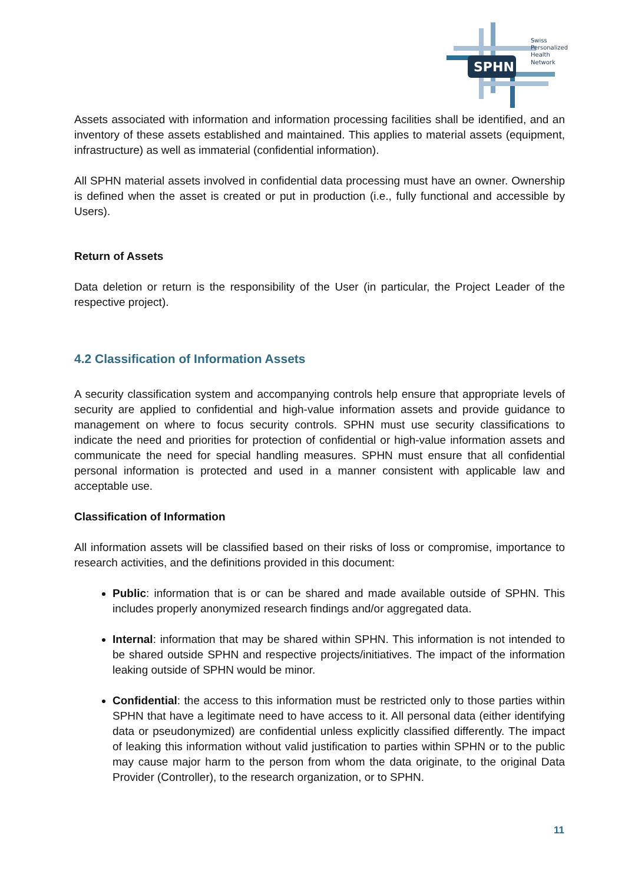SPHN
Swiss
Personalized
Health
Network
Assets associated with information and information processing facilities shall be identified, and an inventory of these assets established and maintained. This applies to material assets (equipment, infrastructure) as well as immaterial (confidential information).
All SPHN material assets involved in confidential data processing must have an owner. Ownership is defined when the asset is created or put in production (i.e., fully functional and accessible by Users).
Return of Assets
Data deletion or return is the responsibility of the User (in particular, the Project Leader of the respective project).
4.2 Classification of Information Assets
A security classification system and accompanying controls help ensure that appropriate levels of security are applied to confidential and high-value information assets and provide guidance to management on where to focus security controls. SPHN must use security classifications to indicate the need and priorities for protection of confidential or high-value information assets and communicate the need for special handling measures. SPHN must ensure that all confidential personal information is protected and used in a manner consistent with applicable law and acceptable use.
Classification of Information
All information assets will be classified based on their risks of loss or compromise, importance to research activities, and the definitions provided in this document:
Public: information that is or can be shared and made available outside of SPHN. This includes properly anonymized research findings and/or aggregated data.
Internal: information that may be shared within SPHN. This information is not intended to be shared outside SPHN and respective projects/initiatives. The impact of the information leaking outside of SPHN would be minor.
Confidential: the access to this information must be restricted only to those parties within SPHN that have a legitimate need to have access to it. All personal data (either identifying data or pseudonymized) are confidential unless explicitly classified differently. The impact of leaking this information without valid justification to parties within SPHN or to the public may cause major harm to the person from whom the data originate, to the original Data Provider (Controller), to the research organization, or to SPHN.
11